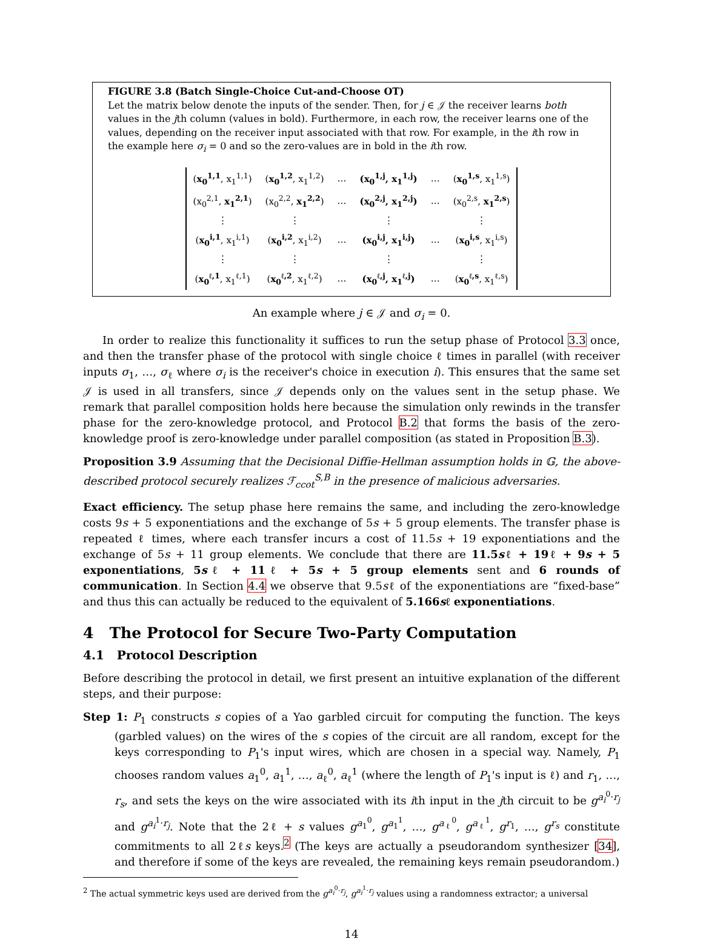FIGURE 3.8 (Batch Single-Choice Cut-and-Choose OT)
Let the matrix below denote the inputs of the sender. Then, for j ∈ 𝒥 the receiver learns both values in the jth column (values in bold). Furthermore, in each row, the receiver learns one of the values, depending on the receiver input associated with that row. For example, in the ith row in the example here σ<sub>i</sub> = 0 and so the zero-values are in bold in the ith row.
| ( x<sub>0</sub><sup>1,1</sup> , x<sub>1</sub><sup>1,1</sup>) | ( x<sub>0</sub><sup>1,2</sup> , x<sub>1</sub><sup>1,2</sup>) | … | (x<sub>0</sub><sup>1,j</sup>, x<sub>1</sub><sup>1,j</sup>) | … | ( x<sub>0</sub><sup>1,s</sup> , x<sub>1</sub><sup>1,s</sup>) |
| (x<sub>0</sub><sup>2,1</sup>, x<sub>1</sub><sup>2,1</sup> ) | (x<sub>0</sub><sup>2,2</sup>, x<sub>1</sub><sup>2,2</sup> ) | … | (x<sub>0</sub><sup>2,j</sup>, x<sub>1</sub><sup>2,j</sup>) | … | (x<sub>0</sub><sup>2,s</sup>, x<sub>1</sub><sup>2,s</sup> ) |
| ⋮ | ⋮ | | ⋮ | | ⋮ |
| ( x<sub>0</sub><sup>i,1</sup> , x<sub>1</sub><sup>i,1</sup>) | ( x<sub>0</sub><sup>i,2</sup> , x<sub>1</sub><sup>i,2</sup>) | … | (x<sub>0</sub><sup>i,j</sup>, x<sub>1</sub><sup>i,j</sup>) | … | ( x<sub>0</sub><sup>i,s</sup> , x<sub>1</sub><sup>i,s</sup>) |
| ⋮ | ⋮ | | ⋮ | | ⋮ |
| ( x<sub>0</sub><sup>ℓ,1</sup> , x<sub>1</sub><sup>ℓ,1</sup>) | ( x<sub>0</sub><sup>ℓ,2</sup> , x<sub>1</sub><sup>ℓ,2</sup>) | … | (x<sub>0</sub><sup>ℓ,j</sup>, x<sub>1</sub><sup>ℓ,j</sup>) | … | ( x<sub>0</sub><sup>ℓ,s</sup> , x<sub>1</sub><sup>ℓ,s</sup>) |
An example where j ∈ 𝒥 and σ<sub>i</sub> = 0.
In order to realize this functionality it suffices to run the setup phase of Protocol 3.3 once, and then the transfer phase of the protocol with single choice ℓ times in parallel (with receiver inputs σ<sub>1</sub>, …, σ<sub>ℓ</sub> where σ<sub>i</sub> is the receiver's choice in execution i). This ensures that the same set 𝒥 is used in all transfers, since 𝒥 depends only on the values sent in the setup phase. We remark that parallel composition holds here because the simulation only rewinds in the transfer phase for the zero-knowledge protocol, and Protocol B.2 that forms the basis of the zero-knowledge proof is zero-knowledge under parallel composition (as stated in Proposition B.3).
Proposition 3.9 Assuming that the Decisional Diffie-Hellman assumption holds in 𝔾, the above-described protocol securely realizes ℱ<sub>ccot</sub><sup>S,B</sup> in the presence of malicious adversaries.
Exact efficiency. The setup phase here remains the same, and including the zero-knowledge costs 9s + 5 exponentiations and the exchange of 5s + 5 group elements. The transfer phase is repeated ℓ times, where each transfer incurs a cost of 11.5s + 19 exponentiations and the exchange of 5s + 11 group elements. We conclude that there are 11.5sℓ + 19ℓ + 9s + 5 exponentiations, 5sℓ + 11ℓ + 5s + 5 group elements sent and 6 rounds of communication. In Section 4.4 we observe that 9.5sℓ of the exponentiations are “fixed-base” and thus this can actually be reduced to the equivalent of 5.166sℓ exponentiations.
4 The Protocol for Secure Two-Party Computation
4.1 Protocol Description
Before describing the protocol in detail, we first present an intuitive explanation of the different steps, and their purpose:
Step 1: P<sub>1</sub> constructs s copies of a Yao garbled circuit for computing the function. The keys (garbled values) on the wires of the s copies of the circuit are all random, except for the keys corresponding to P<sub>1</sub>'s input wires, which are chosen in a special way. Namely, P<sub>1</sub> chooses random values a<sub>1</sub><sup>0</sup>, a<sub>1</sub><sup>1</sup>, …, a<sub>ℓ</sub><sup>0</sup>, a<sub>ℓ</sub><sup>1</sup> (where the length of P<sub>1</sub>'s input is ℓ) and r<sub>1</sub>, …, r<sub>s</sub>, and sets the keys on the wire associated with its ith input in the jth circuit to be g<sup>a<sub>i</sub><sup>0</sup>·r<sub>j</sub></sup> and g<sup>a<sub>i</sub><sup>1</sup>·r<sub>j</sub></sup>. Note that the 2ℓ + s values g<sup>a<sub>1</sub><sup>0</sup></sup>, g<sup>a<sub>1</sub><sup>1</sup></sup>, …, g<sup>a<sub>ℓ</sub><sup>0</sup></sup>, g<sup>a<sub>ℓ</sub><sup>1</sup></sup>, g<sup>r<sub>1</sub></sup>, …, g<sup>r<sub>s</sub></sup> constitute commitments to all 2ℓs keys.<sup>2</sup> (The keys are actually a pseudorandom synthesizer [34], and therefore if some of the keys are revealed, the remaining keys remain pseudorandom.)
<sup>2</sup> The actual symmetric keys used are derived from the g<sup>a<sub>i</sub><sup>0</sup>·r<sub>j</sub></sup>, g<sup>a<sub>i</sub><sup>1</sup>·r<sub>j</sub></sup> values using a randomness extractor; a universal
14